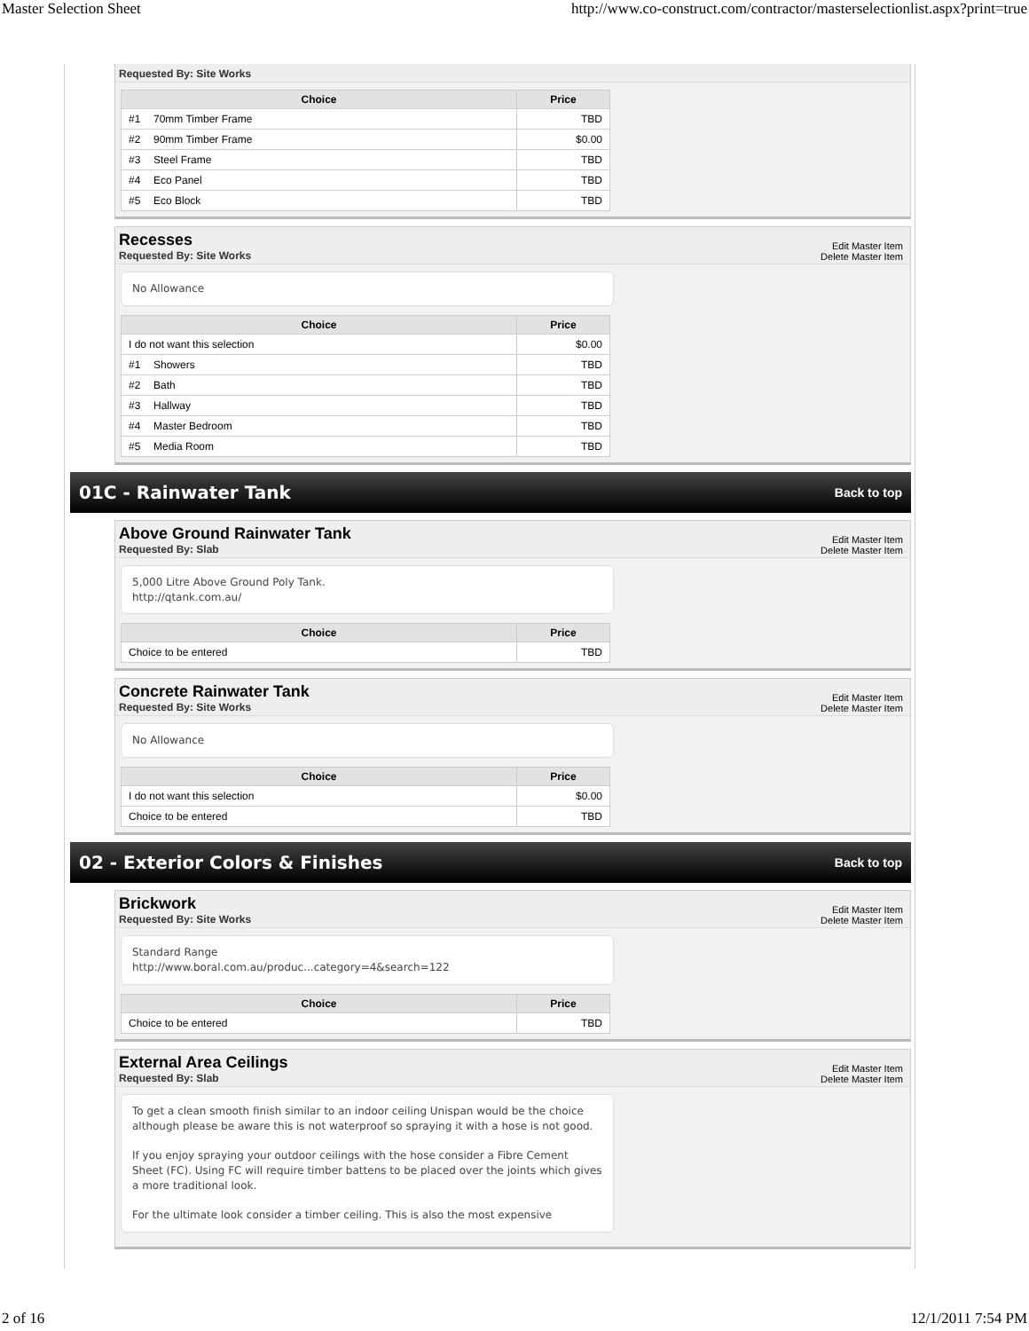Master Selection Sheet http://www.co-construct.com/contractor/masterselectionlist.aspx?print=true
Requested By: Site Works
| Choice | Price |
| --- | --- |
| #1 70mm Timber Frame | TBD |
| #2 90mm Timber Frame | $0.00 |
| #3 Steel Frame | TBD |
| #4 Eco Panel | TBD |
| #5 Eco Block | TBD |
Recesses
Requested By: Site Works
Edit Master Item
Delete Master Item
No Allowance
| Choice | Price |
| --- | --- |
| I do not want this selection | $0.00 |
| #1 Showers | TBD |
| #2 Bath | TBD |
| #3 Hallway | TBD |
| #4 Master Bedroom | TBD |
| #5 Media Room | TBD |
01C - Rainwater Tank
Back to top
Above Ground Rainwater Tank
Requested By: Slab
Edit Master Item
Delete Master Item
5,000 Litre Above Ground Poly Tank.
http://qtank.com.au/
| Choice | Price |
| --- | --- |
| Choice to be entered | TBD |
Concrete Rainwater Tank
Requested By: Site Works
Edit Master Item
Delete Master Item
No Allowance
| Choice | Price |
| --- | --- |
| I do not want this selection | $0.00 |
| Choice to be entered | TBD |
02 - Exterior Colors & Finishes
Back to top
Brickwork
Requested By: Site Works
Edit Master Item
Delete Master Item
Standard Range
http://www.boral.com.au/produc...category=4&search=122
| Choice | Price |
| --- | --- |
| Choice to be entered | TBD |
External Area Ceilings
Requested By: Slab
Edit Master Item
Delete Master Item
To get a clean smooth finish similar to an indoor ceiling Unispan would be the choice although please be aware this is not waterproof so spraying it with a hose is not good.
If you enjoy spraying your outdoor ceilings with the hose consider a Fibre Cement Sheet (FC). Using FC will require timber battens to be placed over the joints which gives a more traditional look.
For the ultimate look consider a timber ceiling. This is also the most expensive
2 of 16 12/1/2011 7:54 PM